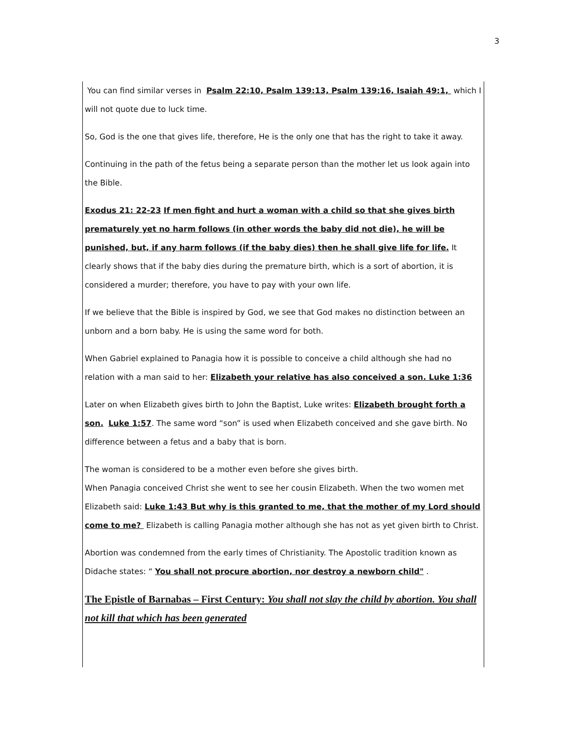3
You can find similar verses in Psalm 22:10, Psalm 139:13, Psalm 139:16, Isaiah 49:1, which I will not quote due to luck time.
So, God is the one that gives life, therefore, He is the only one that has the right to take it away.
Continuing in the path of the fetus being a separate person than the mother let us look again into the Bible.
Exodus 21: 22-23 If men fight and hurt a woman with a child so that she gives birth prematurely yet no harm follows (in other words the baby did not die), he will be punished, but, if any harm follows (if the baby dies) then he shall give life for life. It clearly shows that if the baby dies during the premature birth, which is a sort of abortion, it is considered a murder; therefore, you have to pay with your own life.
If we believe that the Bible is inspired by God, we see that God makes no distinction between an unborn and a born baby. He is using the same word for both.
When Gabriel explained to Panagia how it is possible to conceive a child although she had no relation with a man said to her: Elizabeth your relative has also conceived a son. Luke 1:36
Later on when Elizabeth gives birth to John the Baptist, Luke writes: Elizabeth brought forth a son. Luke 1:57. The same word “son” is used when Elizabeth conceived and she gave birth. No difference between a fetus and a baby that is born.
The woman is considered to be a mother even before she gives birth.
When Panagia conceived Christ she went to see her cousin Elizabeth. When the two women met Elizabeth said: Luke 1:43 But why is this granted to me, that the mother of my Lord should come to me? Elizabeth is calling Panagia mother although she has not as yet given birth to Christ.
Abortion was condemned from the early times of Christianity. The Apostolic tradition known as Didache states: “ You shall not procure abortion, nor destroy a newborn child" .
The Epistle of Barnabas – First Century: You shall not slay the child by abortion. You shall not kill that which has been generated